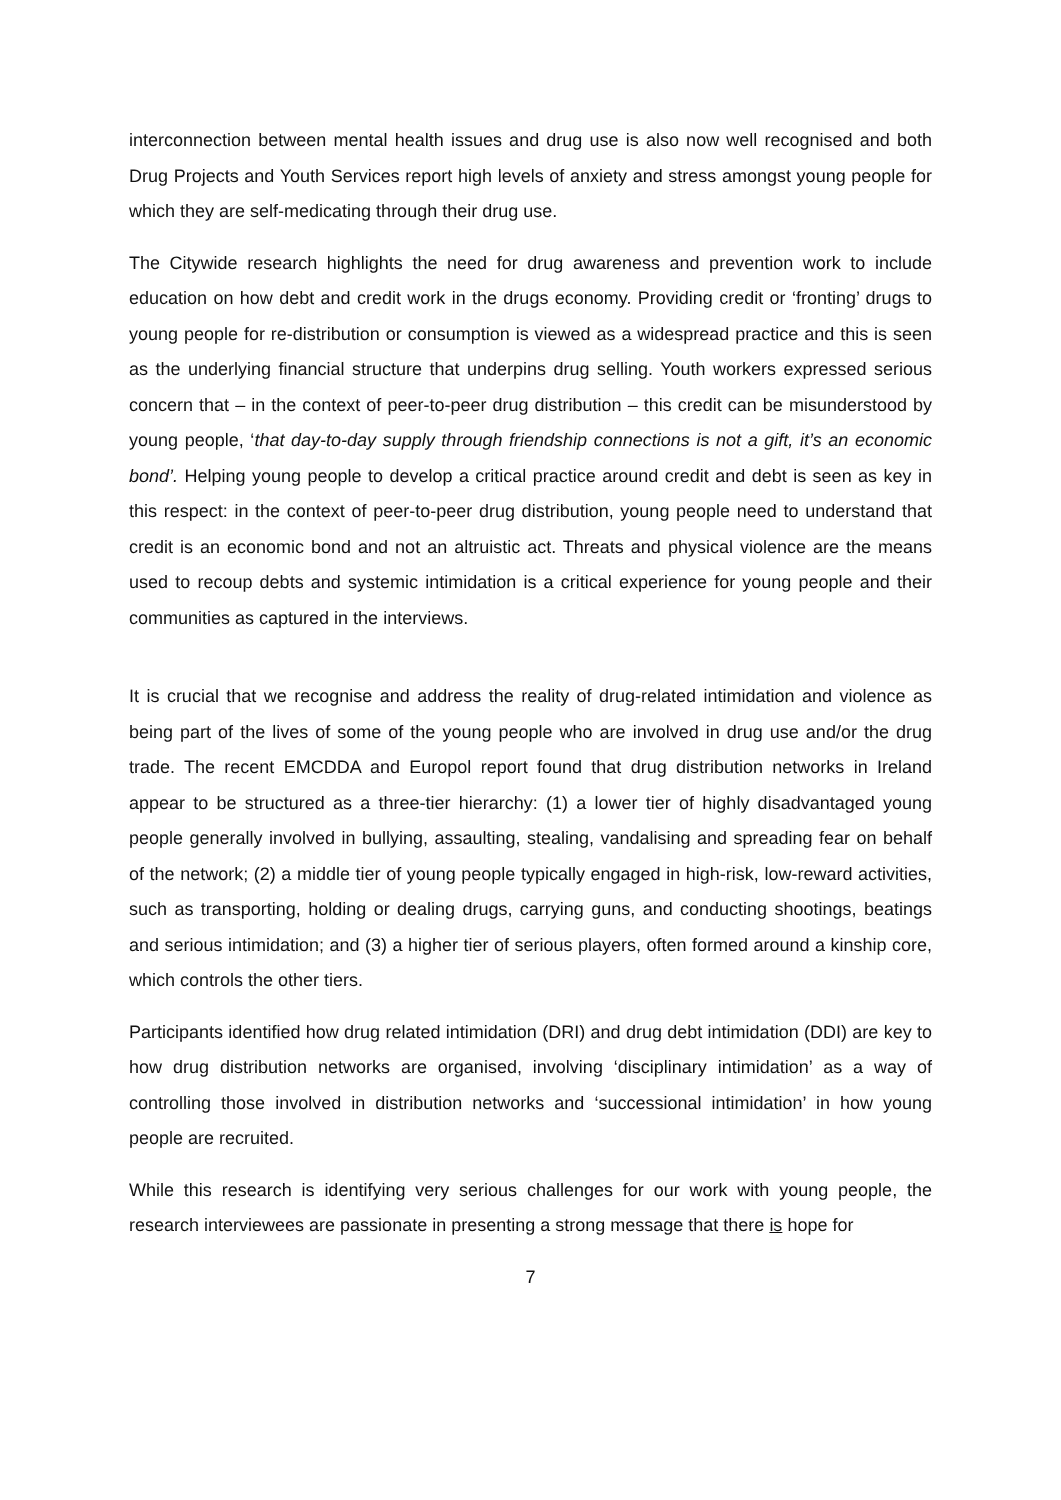interconnection between mental health issues and drug use is also now well recognised and both Drug Projects and Youth Services report high levels of anxiety and stress amongst young people for which they are self-medicating through their drug use.
The Citywide research highlights the need for drug awareness and prevention work to include education on how debt and credit work in the drugs economy. Providing credit or ‘fronting’ drugs to young people for re-distribution or consumption is viewed as a widespread practice and this is seen as the underlying financial structure that underpins drug selling. Youth workers expressed serious concern that – in the context of peer-to-peer drug distribution – this credit can be misunderstood by young people, ‘that day-to-day supply through friendship connections is not a gift, it’s an economic bond’. Helping young people to develop a critical practice around credit and debt is seen as key in this respect: in the context of peer-to-peer drug distribution, young people need to understand that credit is an economic bond and not an altruistic act. Threats and physical violence are the means used to recoup debts and systemic intimidation is a critical experience for young people and their communities as captured in the interviews.
It is crucial that we recognise and address the reality of drug-related intimidation and violence as being part of the lives of some of the young people who are involved in drug use and/or the drug trade. The recent EMCDDA and Europol report found that drug distribution networks in Ireland appear to be structured as a three-tier hierarchy: (1) a lower tier of highly disadvantaged young people generally involved in bullying, assaulting, stealing, vandalising and spreading fear on behalf of the network; (2) a middle tier of young people typically engaged in high-risk, low-reward activities, such as transporting, holding or dealing drugs, carrying guns, and conducting shootings, beatings and serious intimidation; and (3) a higher tier of serious players, often formed around a kinship core, which controls the other tiers.
Participants identified how drug related intimidation (DRI) and drug debt intimidation (DDI) are key to how drug distribution networks are organised, involving ‘disciplinary intimidation’ as a way of controlling those involved in distribution networks and ‘successional intimidation’ in how young people are recruited.
While this research is identifying very serious challenges for our work with young people, the research interviewees are passionate in presenting a strong message that there is hope for
7